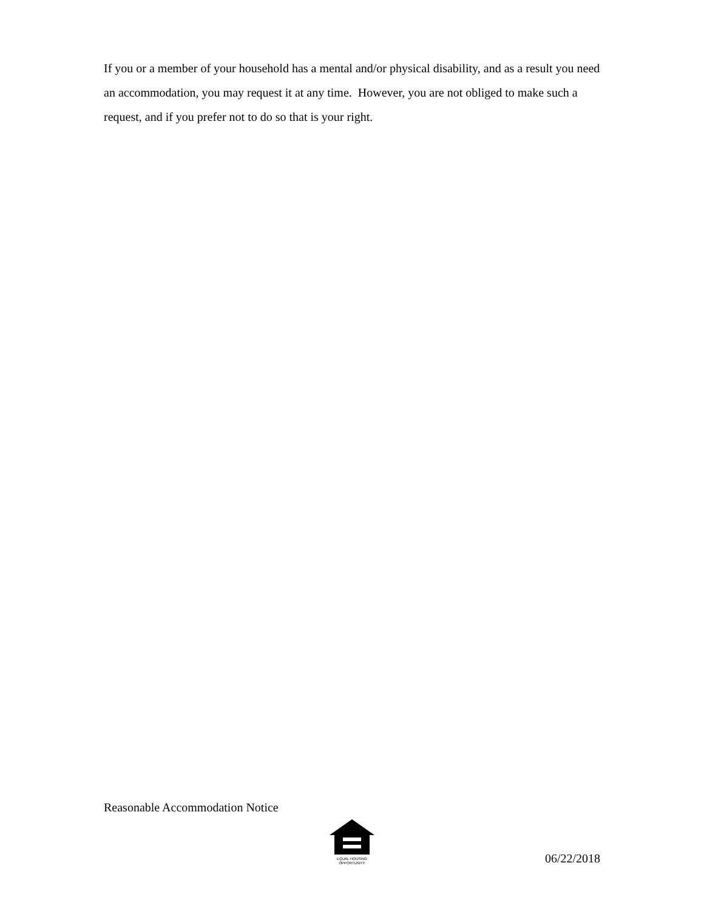If you or a member of your household has a mental and/or physical disability, and as a result you need an accommodation, you may request it at any time. However, you are not obliged to make such a request, and if you prefer not to do so that is your right.
Reasonable Accommodation Notice
EQUAL HOUSING OPPORTUNITY
06/22/2018